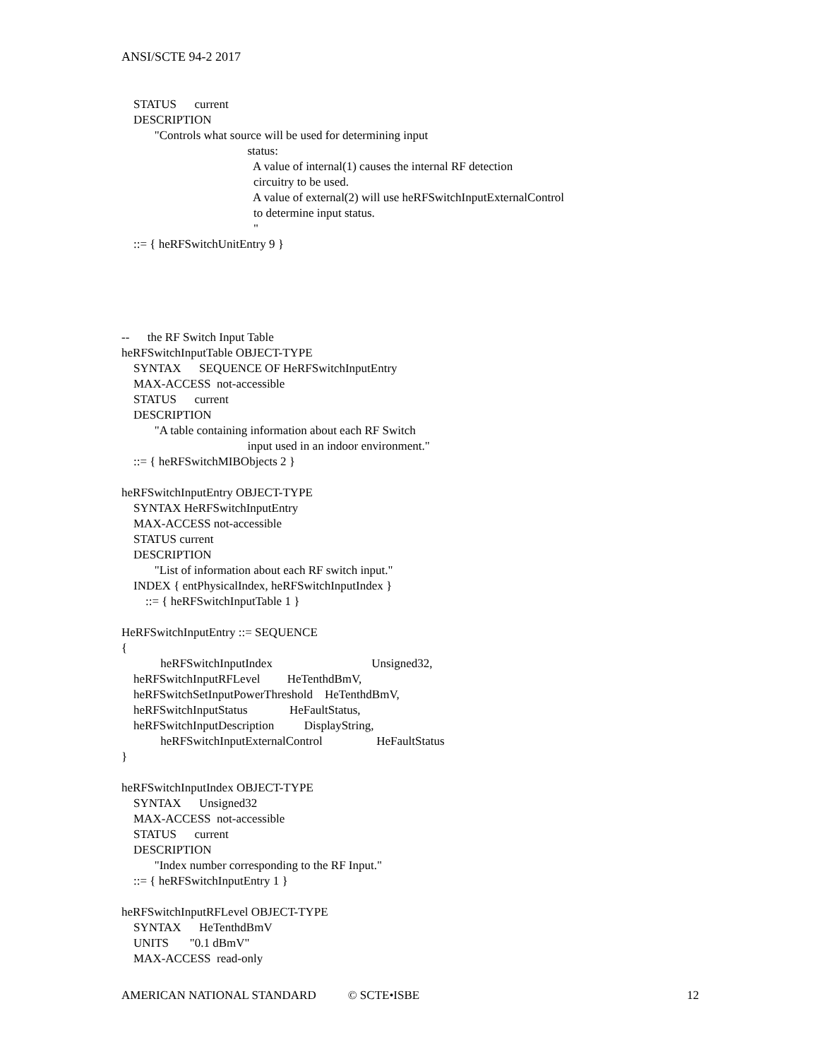ANSI/SCTE 94-2 2017
STATUS current
DESCRIPTION
"Controls what source will be used for determining input
status:
A value of internal(1) causes the internal RF detection
circuitry to be used.
A value of external(2) will use heRFSwitchInputExternalControl
to determine input status.
"
::= { heRFSwitchUnitEntry 9 }
-- the RF Switch Input Table
heRFSwitchInputTable OBJECT-TYPE
SYNTAX SEQUENCE OF HeRFSwitchInputEntry
MAX-ACCESS not-accessible
STATUS current
DESCRIPTION
"A table containing information about each RF Switch
input used in an indoor environment."
::= { heRFSwitchMIBObjects 2 }
heRFSwitchInputEntry OBJECT-TYPE
SYNTAX HeRFSwitchInputEntry
MAX-ACCESS not-accessible
STATUS current
DESCRIPTION
"List of information about each RF switch input."
INDEX { entPhysicalIndex, heRFSwitchInputIndex }
::= { heRFSwitchInputTable 1 }
HeRFSwitchInputEntry ::= SEQUENCE
{
heRFSwitchInputIndex Unsigned32,
heRFSwitchInputRFLevel HeTenthdBmV,
heRFSwitchSetInputPowerThreshold HeTenthdBmV,
heRFSwitchInputStatus HeFaultStatus,
heRFSwitchInputDescription DisplayString,
heRFSwitchInputExternalControl HeFaultStatus
}
heRFSwitchInputIndex OBJECT-TYPE
SYNTAX Unsigned32
MAX-ACCESS not-accessible
STATUS current
DESCRIPTION
"Index number corresponding to the RF Input."
::= { heRFSwitchInputEntry 1 }
heRFSwitchInputRFLevel OBJECT-TYPE
SYNTAX HeTenthdBmV
UNITS "0.1 dBmV"
MAX-ACCESS read-only
AMERICAN NATIONAL STANDARD © SCTE•ISBE 12